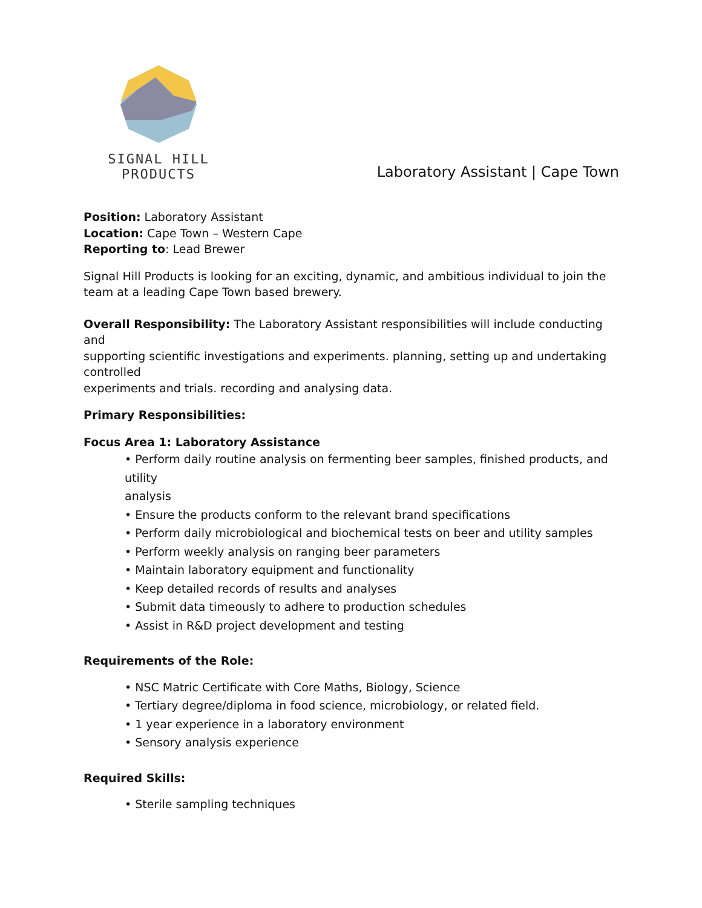SIGNAL HILL PRODUCTS
Laboratory Assistant | Cape Town
Position: Laboratory Assistant
Location: Cape Town – Western Cape
Reporting to: Lead Brewer
Signal Hill Products is looking for an exciting, dynamic, and ambitious individual to join the team at a leading Cape Town based brewery.
Overall Responsibility: The Laboratory Assistant responsibilities will include conducting and
supporting scientific investigations and experiments. planning, setting up and undertaking controlled
experiments and trials. recording and analysing data.
Primary Responsibilities:
Focus Area 1: Laboratory Assistance
• Perform daily routine analysis on fermenting beer samples, finished products, and utility
analysis
• Ensure the products conform to the relevant brand specifications
• Perform daily microbiological and biochemical tests on beer and utility samples
• Perform weekly analysis on ranging beer parameters
• Maintain laboratory equipment and functionality
• Keep detailed records of results and analyses
• Submit data timeously to adhere to production schedules
• Assist in R&D project development and testing
Requirements of the Role:
• NSC Matric Certificate with Core Maths, Biology, Science
• Tertiary degree/diploma in food science, microbiology, or related field.
• 1 year experience in a laboratory environment
• Sensory analysis experience
Required Skills:
• Sterile sampling techniques